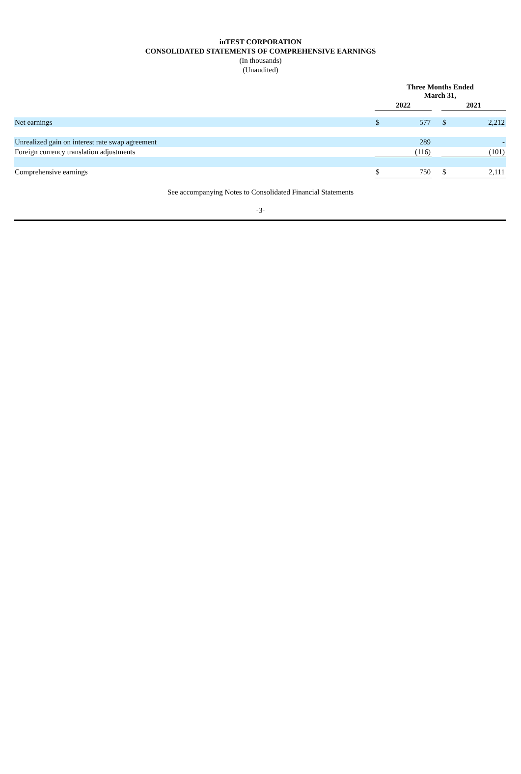inTEST CORPORATION
CONSOLIDATED STATEMENTS OF COMPREHENSIVE EARNINGS
(In thousands)
(Unaudited)
| | | Three Months Ended March 31, | | | | |
| | | 2022 | | | 2021 | |
| Net earnings | | $ | 577 | | $ | 2,212 |
| Unrealized gain on interest rate swap agreement | | | 289 | | | - |
| Foreign currency translation adjustments | | | (116) | | | (101) |
| Comprehensive earnings | | $ | 750 | | $ | 2,111 |
See accompanying Notes to Consolidated Financial Statements
-3-